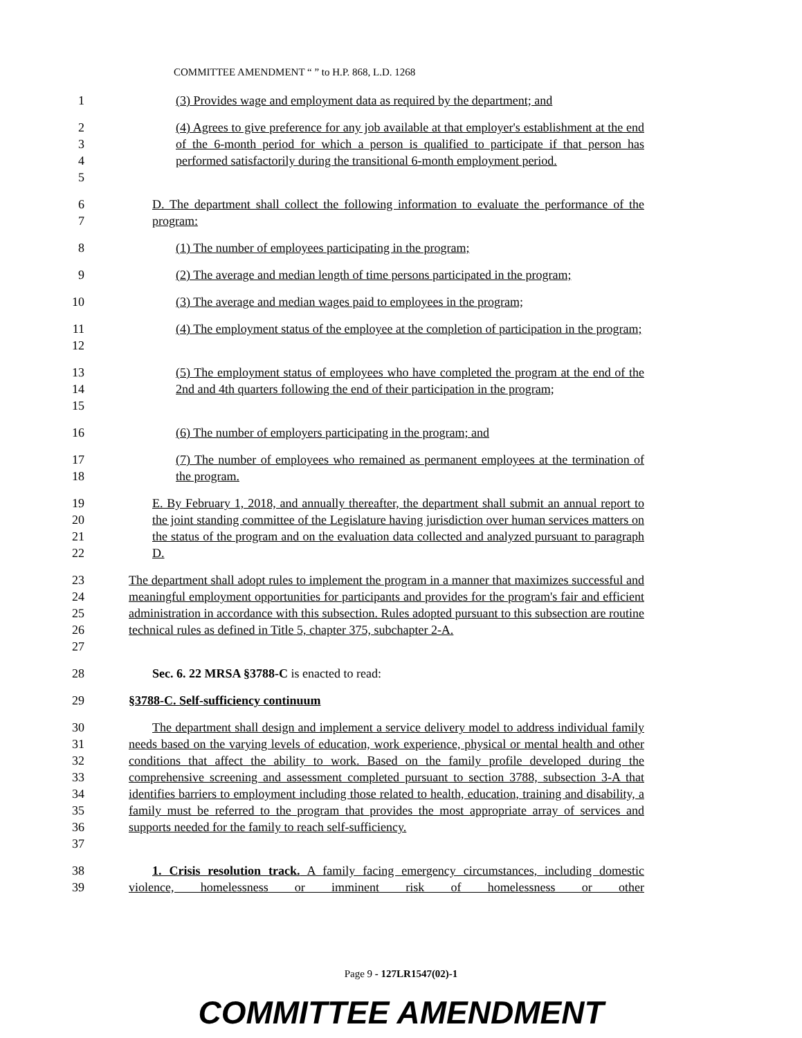COMMITTEE AMENDMENT “ ” to H.P. 868, L.D. 1268
1 (3) Provides wage and employment data as required by the department; and
2
3
4
5
(4) Agrees to give preference for any job available at that employer's establishment at the end of the 6-month period for which a person is qualified to participate if that person has performed satisfactorily during the transitional 6-month employment period.
6
7
D. The department shall collect the following information to evaluate the performance of the program:
8 (1) The number of employees participating in the program;
9 (2) The average and median length of time persons participated in the program;
10 (3) The average and median wages paid to employees in the program;
11
12
(4) The employment status of the employee at the completion of participation in the program;
13
14
15
(5) The employment status of employees who have completed the program at the end of the 2nd and 4th quarters following the end of their participation in the program;
16 (6) The number of employers participating in the program; and
17
18
(7) The number of employees who remained as permanent employees at the termination of the program.
19
20
21
22
E. By February 1, 2018, and annually thereafter, the department shall submit an annual report to the joint standing committee of the Legislature having jurisdiction over human services matters on the status of the program and on the evaluation data collected and analyzed pursuant to paragraph D.
23
24
25
26
27
The department shall adopt rules to implement the program in a manner that maximizes successful and meaningful employment opportunities for participants and provides for the program's fair and efficient administration in accordance with this subsection. Rules adopted pursuant to this subsection are routine technical rules as defined in Title 5, chapter 375, subchapter 2-A.
28 Sec. 6. 22 MRSA §3788-C is enacted to read:
29 §3788-C. Self-sufficiency continuum
30
31
32
33
34
35
36
37
The department shall design and implement a service delivery model to address individual family needs based on the varying levels of education, work experience, physical or mental health and other conditions that affect the ability to work. Based on the family profile developed during the comprehensive screening and assessment completed pursuant to section 3788, subsection 3-A that identifies barriers to employment including those related to health, education, training and disability, a family must be referred to the program that provides the most appropriate array of services and supports needed for the family to reach self-sufficiency.
38
39
1. Crisis resolution track. A family facing emergency circumstances, including domestic violence, homelessness or imminent risk of homelessness or other
Page 9 - 127LR1547(02)-1
COMMITTEE AMENDMENT